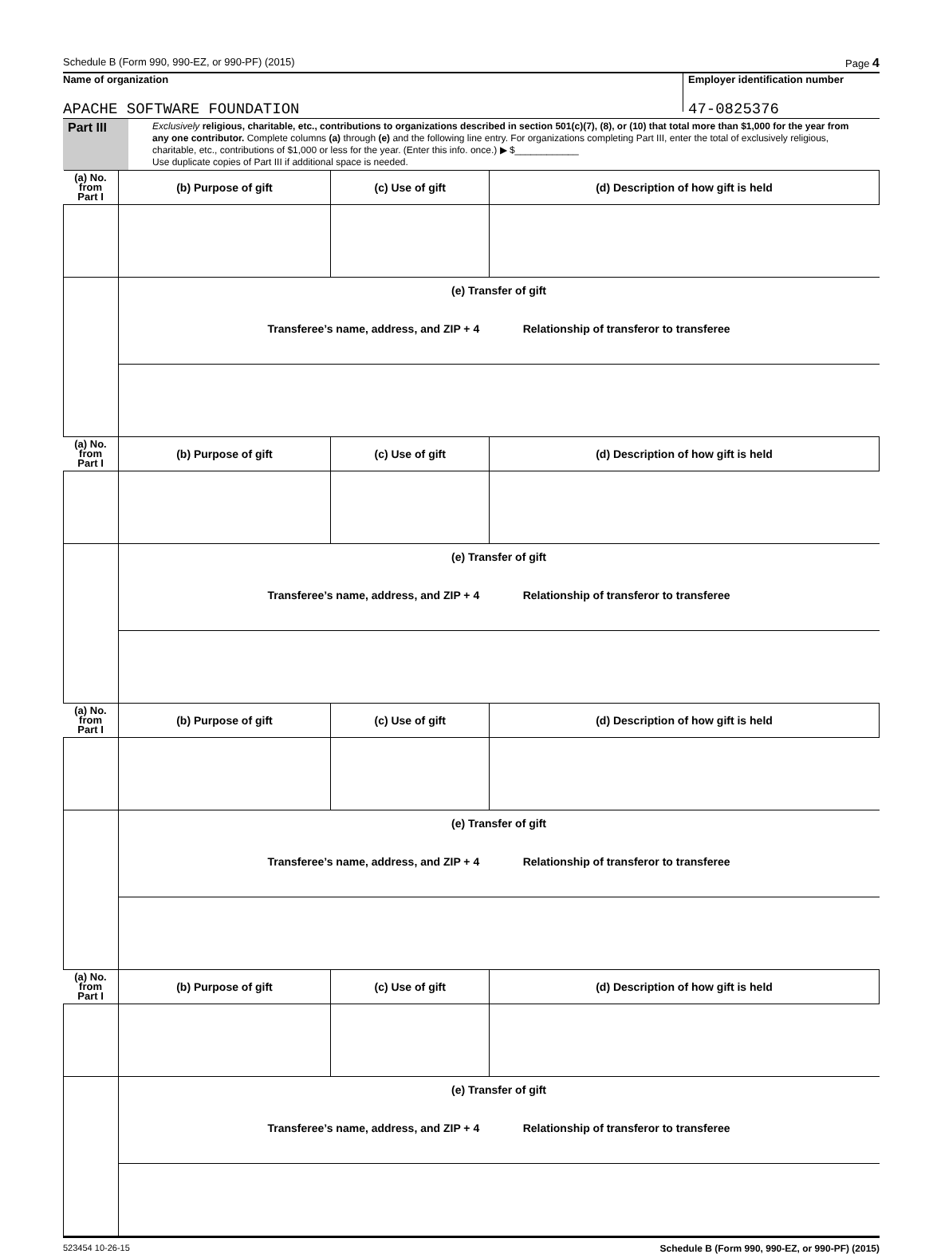Schedule B (Form 990, 990-EZ, or 990-PF) (2015) Page 4
Name of organization Employer identification number
APACHE SOFTWARE FOUNDATION 47-0825376
Part III
Exclusively religious, charitable, etc., contributions to organizations described in section 501(c)(7), (8), or (10) that total more than $1,000 for the year from any one contributor. Complete columns (a) through (e) and the following line entry. For organizations completing Part III, enter the total of exclusively religious, charitable, etc., contributions of $1,000 or less for the year. (Enter this info. once.) ▶ $____________
Use duplicate copies of Part III if additional space is needed.
| (a) No. from Part I | (b) Purpose of gift | (c) Use of gift | (d) Description of how gift is held |
| --- | --- | --- | --- |
| | (e) Transfer of gift Transferee’s name, address, and ZIP + 4 Relationship of transferor to transferee | | |
| (a) No. from Part I | (b) Purpose of gift | (c) Use of gift | (d) Description of how gift is held |
| | (e) Transfer of gift Transferee’s name, address, and ZIP + 4 Relationship of transferor to transferee | | |
| (a) No. from Part I | (b) Purpose of gift | (c) Use of gift | (d) Description of how gift is held |
| | (e) Transfer of gift Transferee’s name, address, and ZIP + 4 Relationship of transferor to transferee | | |
| (a) No. from Part I | (b) Purpose of gift | (c) Use of gift | (d) Description of how gift is held |
| | (e) Transfer of gift Transferee’s name, address, and ZIP + 4 Relationship of transferor to transferee | | |
523454 10-26-15 Schedule B (Form 990, 990-EZ, or 990-PF) (2015)